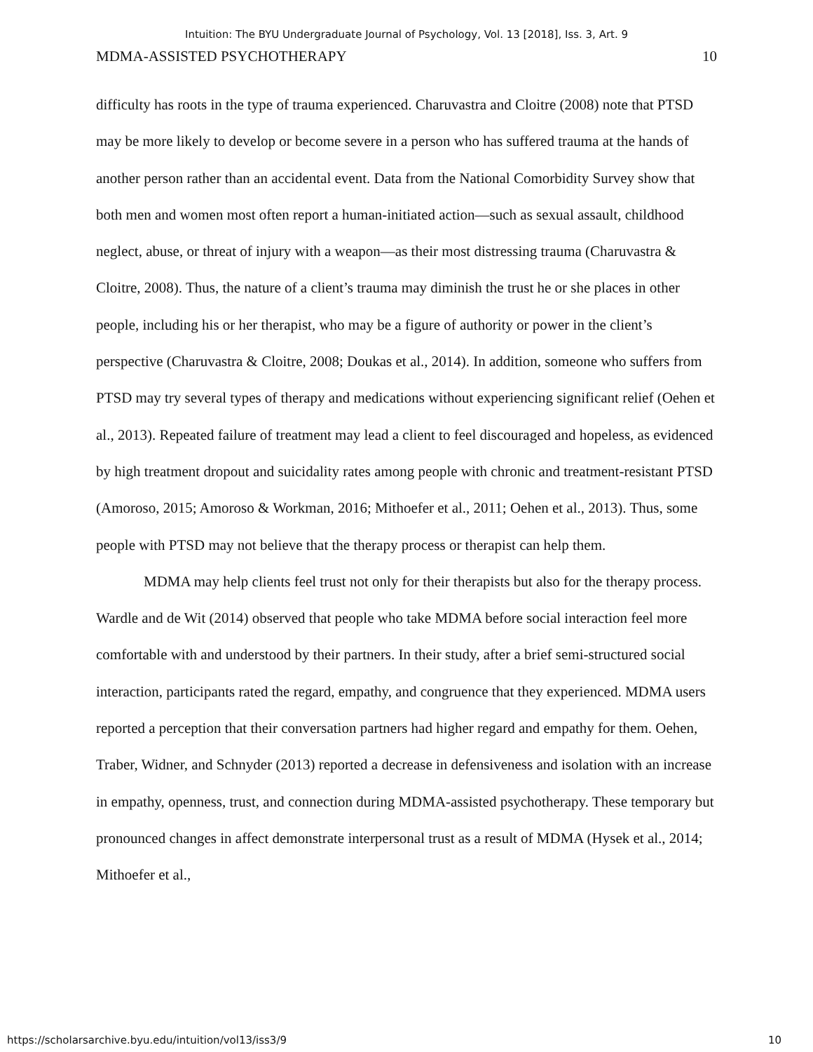Intuition: The BYU Undergraduate Journal of Psychology, Vol. 13 [2018], Iss. 3, Art. 9
MDMA-ASSISTED PSYCHOTHERAPY 10
difficulty has roots in the type of trauma experienced. Charuvastra and Cloitre (2008) note that PTSD may be more likely to develop or become severe in a person who has suffered trauma at the hands of another person rather than an accidental event. Data from the National Comorbidity Survey show that both men and women most often report a human-initiated action—such as sexual assault, childhood neglect, abuse, or threat of injury with a weapon—as their most distressing trauma (Charuvastra & Cloitre, 2008). Thus, the nature of a client’s trauma may diminish the trust he or she places in other people, including his or her therapist, who may be a figure of authority or power in the client’s perspective (Charuvastra & Cloitre, 2008; Doukas et al., 2014). In addition, someone who suffers from PTSD may try several types of therapy and medications without experiencing significant relief (Oehen et al., 2013). Repeated failure of treatment may lead a client to feel discouraged and hopeless, as evidenced by high treatment dropout and suicidality rates among people with chronic and treatment-resistant PTSD (Amoroso, 2015; Amoroso & Workman, 2016; Mithoefer et al., 2011; Oehen et al., 2013). Thus, some people with PTSD may not believe that the therapy process or therapist can help them.
MDMA may help clients feel trust not only for their therapists but also for the therapy process. Wardle and de Wit (2014) observed that people who take MDMA before social interaction feel more comfortable with and understood by their partners. In their study, after a brief semi-structured social interaction, participants rated the regard, empathy, and congruence that they experienced. MDMA users reported a perception that their conversation partners had higher regard and empathy for them. Oehen, Traber, Widner, and Schnyder (2013) reported a decrease in defensiveness and isolation with an increase in empathy, openness, trust, and connection during MDMA-assisted psychotherapy. These temporary but pronounced changes in affect demonstrate interpersonal trust as a result of MDMA (Hysek et al., 2014; Mithoefer et al.,
https://scholarsarchive.byu.edu/intuition/vol13/iss3/9 10